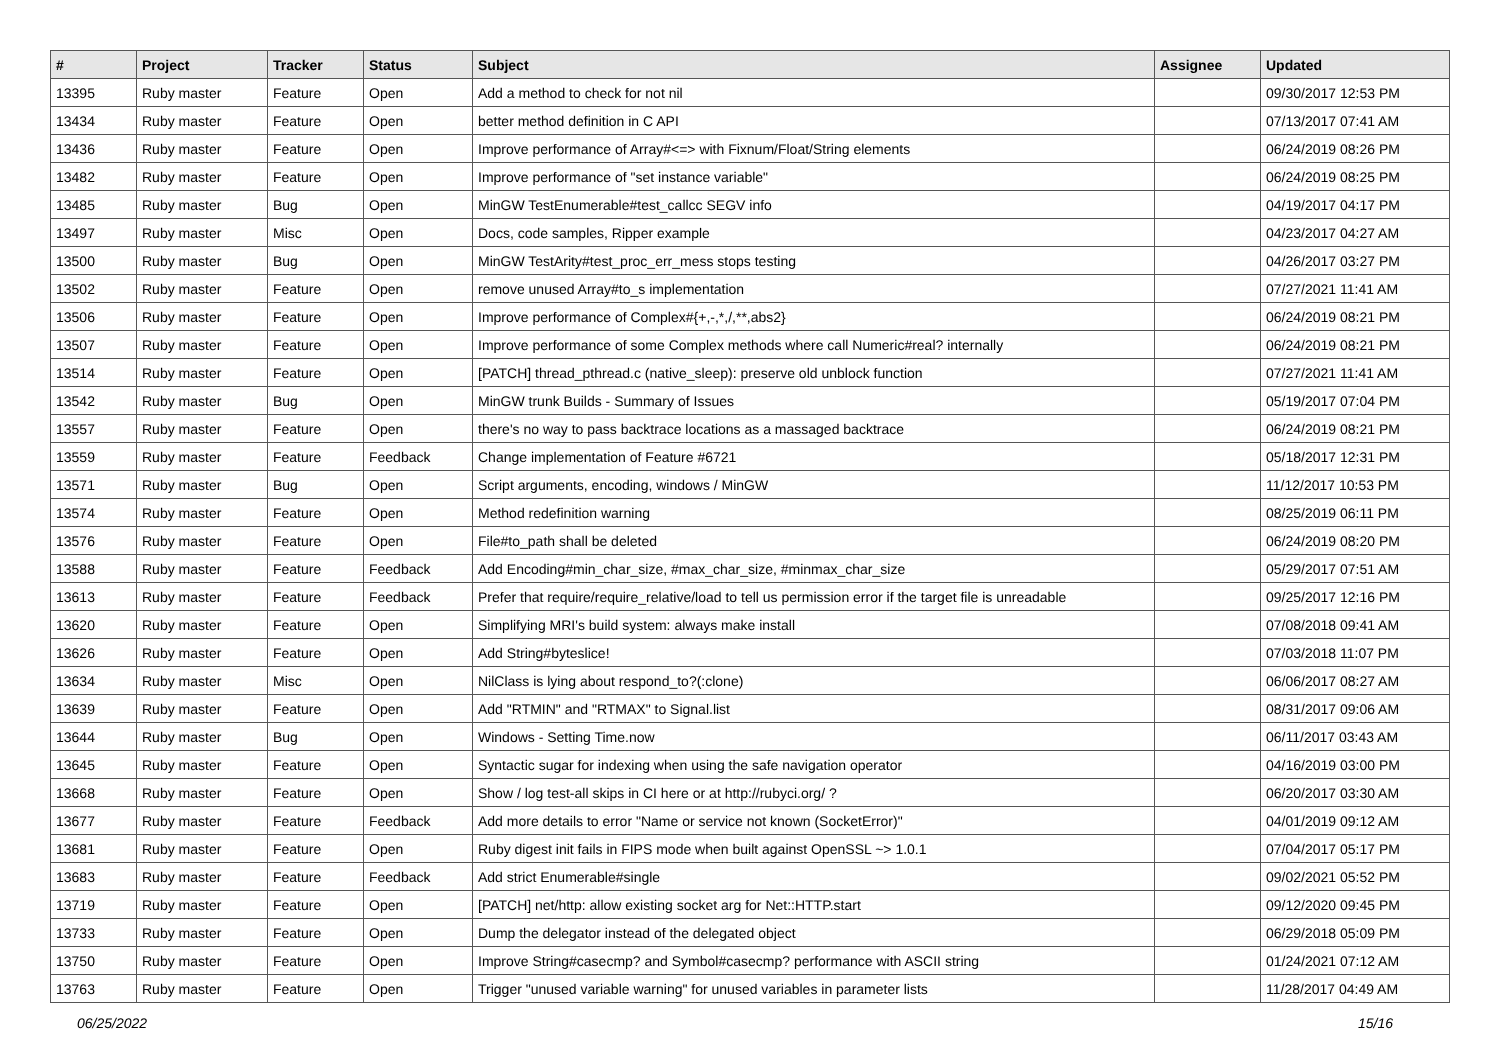| # | Project | Tracker | Status | Subject | Assignee | Updated |
| --- | --- | --- | --- | --- | --- | --- |
| 13395 | Ruby master | Feature | Open | Add a method to check for not nil | | 09/30/2017 12:53 PM |
| 13434 | Ruby master | Feature | Open | better method definition in C API | | 07/13/2017 07:41 AM |
| 13436 | Ruby master | Feature | Open | Improve performance of Array#<=> with Fixnum/Float/String elements | | 06/24/2019 08:26 PM |
| 13482 | Ruby master | Feature | Open | Improve performance of "set instance variable" | | 06/24/2019 08:25 PM |
| 13485 | Ruby master | Bug | Open | MinGW TestEnumerable#test_callcc SEGV info | | 04/19/2017 04:17 PM |
| 13497 | Ruby master | Misc | Open | Docs, code samples, Ripper example | | 04/23/2017 04:27 AM |
| 13500 | Ruby master | Bug | Open | MinGW TestArity#test_proc_err_mess stops testing | | 04/26/2017 03:27 PM |
| 13502 | Ruby master | Feature | Open | remove unused Array#to_s implementation | | 07/27/2021 11:41 AM |
| 13506 | Ruby master | Feature | Open | Improve performance of Complex#{+,-,*,/,**,abs2} | | 06/24/2019 08:21 PM |
| 13507 | Ruby master | Feature | Open | Improve performance of some Complex methods where call Numeric#real? internally | | 06/24/2019 08:21 PM |
| 13514 | Ruby master | Feature | Open | [PATCH] thread_pthread.c (native_sleep): preserve old unblock function | | 07/27/2021 11:41 AM |
| 13542 | Ruby master | Bug | Open | MinGW trunk Builds - Summary of Issues | | 05/19/2017 07:04 PM |
| 13557 | Ruby master | Feature | Open | there's no way to pass backtrace locations as a massaged backtrace | | 06/24/2019 08:21 PM |
| 13559 | Ruby master | Feature | Feedback | Change implementation of Feature #6721 | | 05/18/2017 12:31 PM |
| 13571 | Ruby master | Bug | Open | Script arguments, encoding, windows / MinGW | | 11/12/2017 10:53 PM |
| 13574 | Ruby master | Feature | Open | Method redefinition warning | | 08/25/2019 06:11 PM |
| 13576 | Ruby master | Feature | Open | File#to_path shall be deleted | | 06/24/2019 08:20 PM |
| 13588 | Ruby master | Feature | Feedback | Add Encoding#min_char_size, #max_char_size, #minmax_char_size | | 05/29/2017 07:51 AM |
| 13613 | Ruby master | Feature | Feedback | Prefer that require/require_relative/load to tell us permission error if the target file is unreadable | | 09/25/2017 12:16 PM |
| 13620 | Ruby master | Feature | Open | Simplifying MRI's build system: always make install | | 07/08/2018 09:41 AM |
| 13626 | Ruby master | Feature | Open | Add String#byteslice! | | 07/03/2018 11:07 PM |
| 13634 | Ruby master | Misc | Open | NilClass is lying about respond_to?(:clone) | | 06/06/2017 08:27 AM |
| 13639 | Ruby master | Feature | Open | Add "RTMIN" and "RTMAX" to Signal.list | | 08/31/2017 09:06 AM |
| 13644 | Ruby master | Bug | Open | Windows - Setting Time.now | | 06/11/2017 03:43 AM |
| 13645 | Ruby master | Feature | Open | Syntactic sugar for indexing when using the safe navigation operator | | 04/16/2019 03:00 PM |
| 13668 | Ruby master | Feature | Open | Show / log test-all skips in CI here or at http://rubyci.org/ ? | | 06/20/2017 03:30 AM |
| 13677 | Ruby master | Feature | Feedback | Add more details to error "Name or service not known (SocketError)" | | 04/01/2019 09:12 AM |
| 13681 | Ruby master | Feature | Open | Ruby digest init fails in FIPS mode when built against OpenSSL ~> 1.0.1 | | 07/04/2017 05:17 PM |
| 13683 | Ruby master | Feature | Feedback | Add strict Enumerable#single | | 09/02/2021 05:52 PM |
| 13719 | Ruby master | Feature | Open | [PATCH] net/http: allow existing socket arg for Net::HTTP.start | | 09/12/2020 09:45 PM |
| 13733 | Ruby master | Feature | Open | Dump the delegator instead of the delegated object | | 06/29/2018 05:09 PM |
| 13750 | Ruby master | Feature | Open | Improve String#casecmp? and Symbol#casecmp? performance with ASCII string | | 01/24/2021 07:12 AM |
| 13763 | Ruby master | Feature | Open | Trigger "unused variable warning" for unused variables in parameter lists | | 11/28/2017 04:49 AM |
06/25/2022 15/16